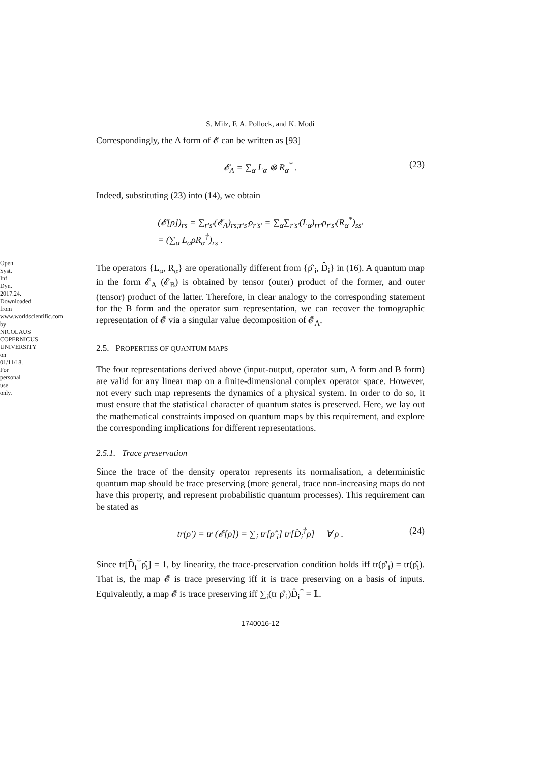Open Syst. Inf. Dyn. 2017.24. Downloaded from www.worldscientific.com by NICOLAUS COPERNICUS UNIVERSITY on 01/11/18. For personal use only.
S. Milz, F. A. Pollock, and K. Modi
Correspondingly, the A form of 𝓔 can be written as [93]
𝓔<sub>A</sub> = ∑<sub>α</sub> L<sub>α</sub> ⊗ R<sub>α</sub><sup>*</sup> . (23)
Indeed, substituting (23) into (14), we obtain
(𝓔[ρ])<sub>rs</sub> = ∑<sub>r′s′</sub>(𝓔<sub>A</sub>)<sub>rs;r′s′</sub>ρ<sub>r′s′</sub> = ∑<sub>α</sub>∑<sub>r′s′</sub>(L<sub>α</sub>)<sub>rr′</sub>ρ<sub>r′s′</sub>(R<sub>α</sub><sup>*</sup>)<sub>ss′</sub>
= (∑<sub>α</sub> L<sub>α</sub>ρR<sub>α</sub><sup>†</sup>)<sub>rs</sub> .
The operators {L<sub>α</sub>, R<sub>α</sub>} are operationally different from {ρ̂′<sub>i</sub>, D̂<sub>i</sub>} in (16). A quantum map in the form 𝓔<sub>A</sub> (𝓔<sub>B</sub>) is obtained by tensor (outer) product of the former, and outer (tensor) product of the latter. Therefore, in clear analogy to the corresponding statement for the B form and the operator sum representation, we can recover the tomographic representation of 𝓔 via a singular value decomposition of 𝓔<sub>A</sub>.
2.5. PROPERTIES OF QUANTUM MAPS
The four representations derived above (input-output, operator sum, A form and B form) are valid for any linear map on a finite-dimensional complex operator space. However, not every such map represents the dynamics of a physical system. In order to do so, it must ensure that the statistical character of quantum states is preserved. Here, we lay out the mathematical constraints imposed on quantum maps by this requirement, and explore the corresponding implications for different representations.
2.5.1. Trace preservation
Since the trace of the density operator represents its normalisation, a deterministic quantum map should be trace preserving (more general, trace non-increasing maps do not have this property, and represent probabilistic quantum processes). This requirement can be stated as
tr(ρ′) = tr (𝓔[ρ]) = ∑<sub>i</sub> tr[ρ̂′<sub>i</sub>] tr[D̂<sub>i</sub><sup>†</sup>ρ] ∀ ρ . (24)
Since tr[D̂<sub>i</sub><sup>†</sup>ρ̂<sub>i</sub>] = 1, by linearity, the trace-preservation condition holds iff tr(ρ̂′<sub>i</sub>) = tr(ρ̂<sub>i</sub>). That is, the map 𝓔 is trace preserving iff it is trace preserving on a basis of inputs. Equivalently, a map 𝓔 is trace preserving iff ∑<sub>i</sub>(tr ρ̂′<sub>i</sub>)D̂<sub>i</sub><sup>*</sup> = 𝟙.
1740016-12